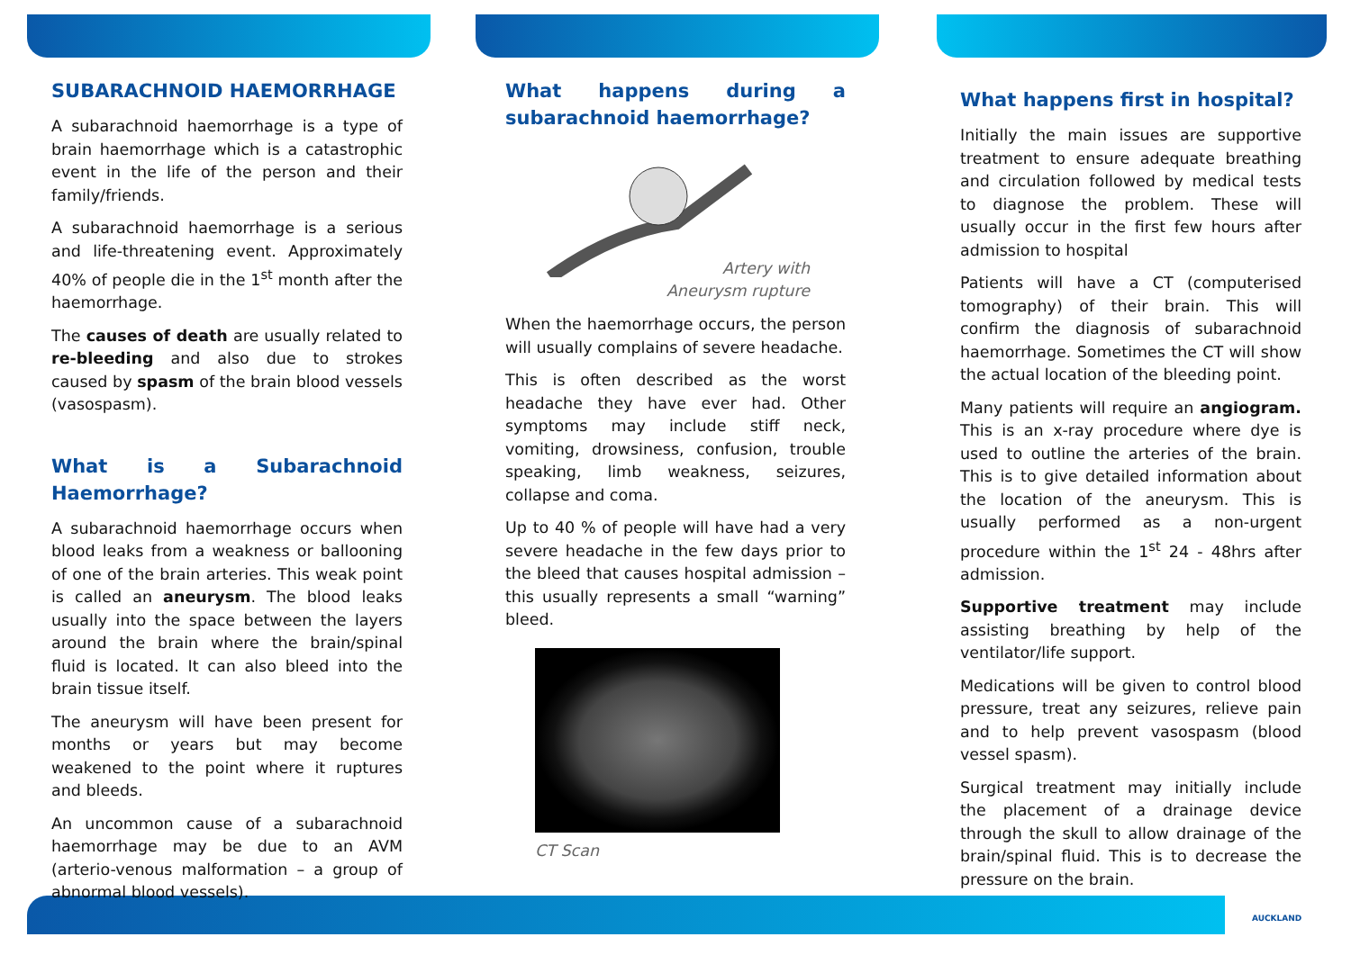SUBARACHNOID HAEMORRHAGE
A subarachnoid haemorrhage is a type of brain haemorrhage which is a catastrophic event in the life of the person and their family/friends.
A subarachnoid haemorrhage is a serious and life-threatening event. Approximately 40% of people die in the 1<sup>st</sup> month after the haemorrhage.
The causes of death are usually related to re-bleeding and also due to strokes caused by spasm of the brain blood vessels (vasospasm).
What is a Subarachnoid Haemorrhage?
A subarachnoid haemorrhage occurs when blood leaks from a weakness or ballooning of one of the brain arteries. This weak point is called an aneurysm. The blood leaks usually into the space between the layers around the brain where the brain/spinal fluid is located. It can also bleed into the brain tissue itself.
The aneurysm will have been present for months or years but may become weakened to the point where it ruptures and bleeds.
An uncommon cause of a subarachnoid haemorrhage may be due to an AVM (arterio-venous malformation – a group of abnormal blood vessels).
What happens during a subarachnoid haemorrhage?
Artery with
Aneurysm rupture
When the haemorrhage occurs, the person will usually complains of severe headache.
This is often described as the worst headache they have ever had. Other symptoms may include stiff neck, vomiting, drowsiness, confusion, trouble speaking, limb weakness, seizures, collapse and coma.
Up to 40 % of people will have had a very severe headache in the few days prior to the bleed that causes hospital admission – this usually represents a small “warning” bleed.
CT Scan
What happens first in hospital?
Initially the main issues are supportive treatment to ensure adequate breathing and circulation followed by medical tests to diagnose the problem. These will usually occur in the first few hours after admission to hospital
Patients will have a CT (computerised tomography) of their brain. This will confirm the diagnosis of subarachnoid haemorrhage. Sometimes the CT will show the actual location of the bleeding point.
Many patients will require an angiogram. This is an x-ray procedure where dye is used to outline the arteries of the brain. This is to give detailed information about the location of the aneurysm. This is usually performed as a non-urgent procedure within the 1<sup>st</sup> 24 - 48hrs after admission.
Supportive treatment may include assisting breathing by help of the ventilator/life support.
Medications will be given to control blood pressure, treat any seizures, relieve pain and to help prevent vasospasm (blood vessel spasm).
Surgical treatment may initially include the placement of a drainage device through the skull to allow drainage of the brain/spinal fluid. This is to decrease the pressure on the brain.
AUCKLAND